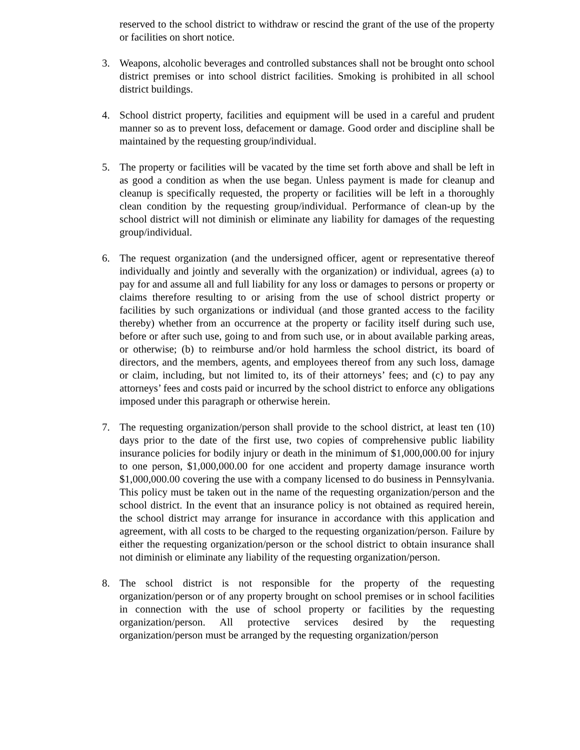reserved to the school district to withdraw or rescind the grant of the use of the property or facilities on short notice.
3. Weapons, alcoholic beverages and controlled substances shall not be brought onto school district premises or into school district facilities. Smoking is prohibited in all school district buildings.
4. School district property, facilities and equipment will be used in a careful and prudent manner so as to prevent loss, defacement or damage. Good order and discipline shall be maintained by the requesting group/individual.
5. The property or facilities will be vacated by the time set forth above and shall be left in as good a condition as when the use began. Unless payment is made for cleanup and cleanup is specifically requested, the property or facilities will be left in a thoroughly clean condition by the requesting group/individual. Performance of clean-up by the school district will not diminish or eliminate any liability for damages of the requesting group/individual.
6. The request organization (and the undersigned officer, agent or representative thereof individually and jointly and severally with the organization) or individual, agrees (a) to pay for and assume all and full liability for any loss or damages to persons or property or claims therefore resulting to or arising from the use of school district property or facilities by such organizations or individual (and those granted access to the facility thereby) whether from an occurrence at the property or facility itself during such use, before or after such use, going to and from such use, or in about available parking areas, or otherwise; (b) to reimburse and/or hold harmless the school district, its board of directors, and the members, agents, and employees thereof from any such loss, damage or claim, including, but not limited to, its of their attorneys’ fees; and (c) to pay any attorneys’ fees and costs paid or incurred by the school district to enforce any obligations imposed under this paragraph or otherwise herein.
7. The requesting organization/person shall provide to the school district, at least ten (10) days prior to the date of the first use, two copies of comprehensive public liability insurance policies for bodily injury or death in the minimum of $1,000,000.00 for injury to one person, $1,000,000.00 for one accident and property damage insurance worth $1,000,000.00 covering the use with a company licensed to do business in Pennsylvania. This policy must be taken out in the name of the requesting organization/person and the school district. In the event that an insurance policy is not obtained as required herein, the school district may arrange for insurance in accordance with this application and agreement, with all costs to be charged to the requesting organization/person. Failure by either the requesting organization/person or the school district to obtain insurance shall not diminish or eliminate any liability of the requesting organization/person.
8. The school district is not responsible for the property of the requesting organization/person or of any property brought on school premises or in school facilities in connection with the use of school property or facilities by the requesting organization/person. All protective services desired by the requesting organization/person must be arranged by the requesting organization/person